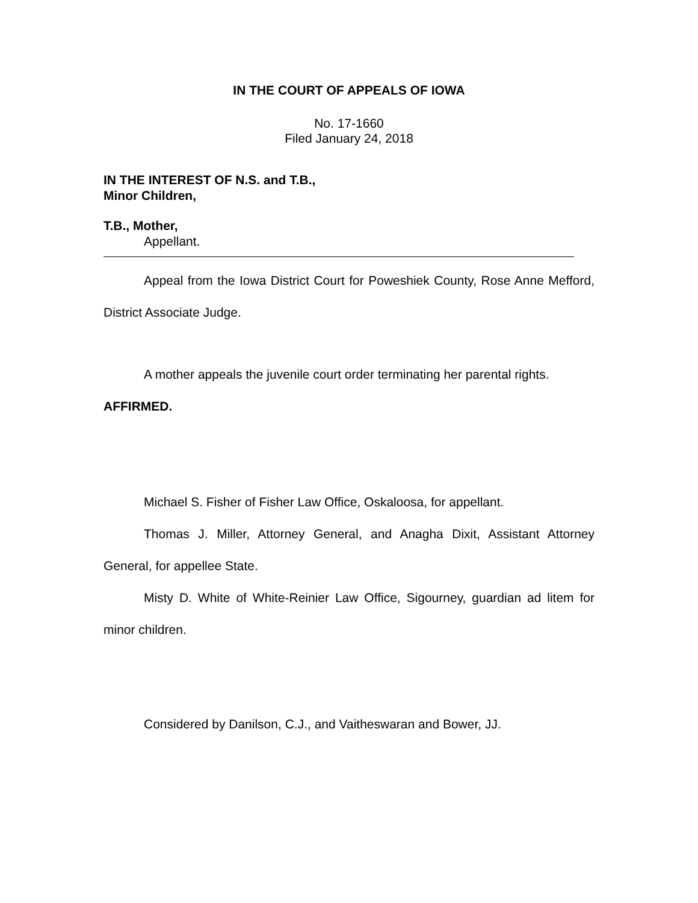IN THE COURT OF APPEALS OF IOWA
No. 17-1660
Filed January 24, 2018
IN THE INTEREST OF N.S. and T.B.,
Minor Children,
T.B., Mother,
Appellant.
Appeal from the Iowa District Court for Poweshiek County, Rose Anne Mefford, District Associate Judge.
A mother appeals the juvenile court order terminating her parental rights.
AFFIRMED.
Michael S. Fisher of Fisher Law Office, Oskaloosa, for appellant.
Thomas J. Miller, Attorney General, and Anagha Dixit, Assistant Attorney General, for appellee State.
Misty D. White of White-Reinier Law Office, Sigourney, guardian ad litem for minor children.
Considered by Danilson, C.J., and Vaitheswaran and Bower, JJ.